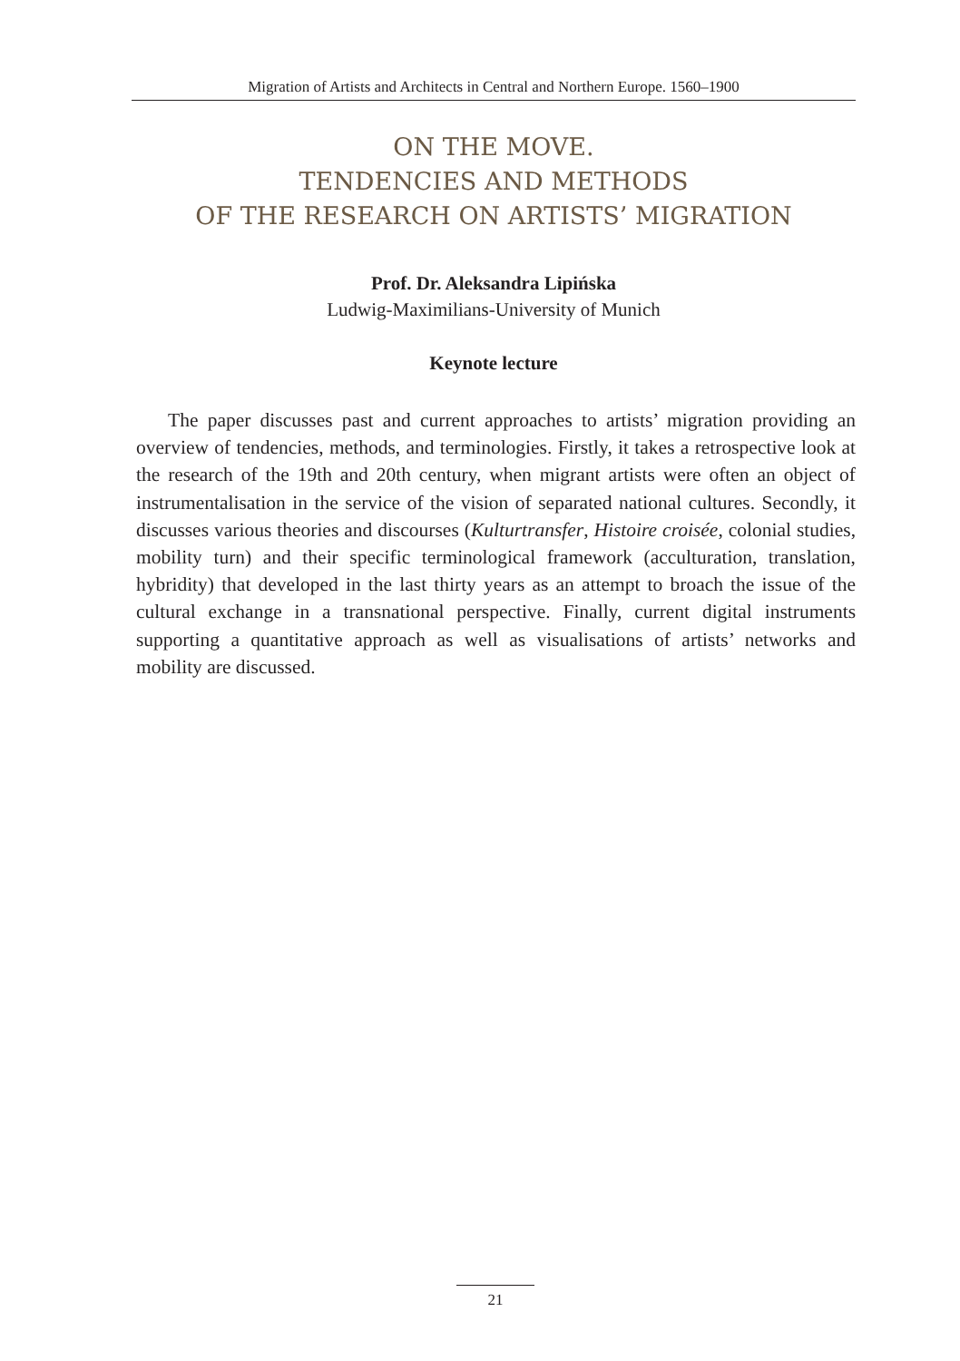Migration of Artists and Architects in Central and Northern Europe. 1560–1900
ON THE MOVE.
TENDENCIES AND METHODS
OF THE RESEARCH ON ARTISTS’ MIGRATION
Prof. Dr. Aleksandra Lipińska
Ludwig-Maximilians-University of Munich
Keynote lecture
The paper discusses past and current approaches to artists’ migration providing an overview of tendencies, methods, and terminologies. Firstly, it takes a retrospective look at the research of the 19th and 20th century, when migrant artists were often an object of instrumentalisation in the service of the vision of separated national cultures. Secondly, it discusses various theories and discourses (Kulturtransfer, Histoire croisée, colonial studies, mobility turn) and their specific terminological framework (acculturation, translation, hybridity) that developed in the last thirty years as an attempt to broach the issue of the cultural exchange in a transnational perspective. Finally, current digital instruments supporting a quantitative approach as well as visualisations of artists’ networks and mobility are discussed.
21